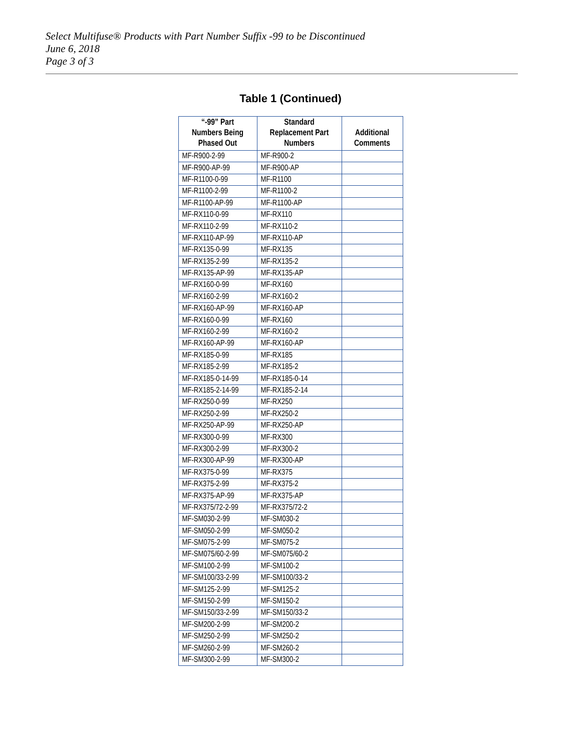Select Multifuse® Products with Part Number Suffix -99 to be Discontinued
June 6, 2018
Page 3 of 3
Table 1 (Continued)
| “-99” Part Numbers Being Phased Out | Standard Replacement Part Numbers | Additional Comments |
| --- | --- | --- |
| MF-R900-2-99 | MF-R900-2 | |
| MF-R900-AP-99 | MF-R900-AP | |
| MF-R1100-0-99 | MF-R1100 | |
| MF-R1100-2-99 | MF-R1100-2 | |
| MF-R1100-AP-99 | MF-R1100-AP | |
| MF-RX110-0-99 | MF-RX110 | |
| MF-RX110-2-99 | MF-RX110-2 | |
| MF-RX110-AP-99 | MF-RX110-AP | |
| MF-RX135-0-99 | MF-RX135 | |
| MF-RX135-2-99 | MF-RX135-2 | |
| MF-RX135-AP-99 | MF-RX135-AP | |
| MF-RX160-0-99 | MF-RX160 | |
| MF-RX160-2-99 | MF-RX160-2 | |
| MF-RX160-AP-99 | MF-RX160-AP | |
| MF-RX160-0-99 | MF-RX160 | |
| MF-RX160-2-99 | MF-RX160-2 | |
| MF-RX160-AP-99 | MF-RX160-AP | |
| MF-RX185-0-99 | MF-RX185 | |
| MF-RX185-2-99 | MF-RX185-2 | |
| MF-RX185-0-14-99 | MF-RX185-0-14 | |
| MF-RX185-2-14-99 | MF-RX185-2-14 | |
| MF-RX250-0-99 | MF-RX250 | |
| MF-RX250-2-99 | MF-RX250-2 | |
| MF-RX250-AP-99 | MF-RX250-AP | |
| MF-RX300-0-99 | MF-RX300 | |
| MF-RX300-2-99 | MF-RX300-2 | |
| MF-RX300-AP-99 | MF-RX300-AP | |
| MF-RX375-0-99 | MF-RX375 | |
| MF-RX375-2-99 | MF-RX375-2 | |
| MF-RX375-AP-99 | MF-RX375-AP | |
| MF-RX375/72-2-99 | MF-RX375/72-2 | |
| MF-SM030-2-99 | MF-SM030-2 | |
| MF-SM050-2-99 | MF-SM050-2 | |
| MF-SM075-2-99 | MF-SM075-2 | |
| MF-SM075/60-2-99 | MF-SM075/60-2 | |
| MF-SM100-2-99 | MF-SM100-2 | |
| MF-SM100/33-2-99 | MF-SM100/33-2 | |
| MF-SM125-2-99 | MF-SM125-2 | |
| MF-SM150-2-99 | MF-SM150-2 | |
| MF-SM150/33-2-99 | MF-SM150/33-2 | |
| MF-SM200-2-99 | MF-SM200-2 | |
| MF-SM250-2-99 | MF-SM250-2 | |
| MF-SM260-2-99 | MF-SM260-2 | |
| MF-SM300-2-99 | MF-SM300-2 | |